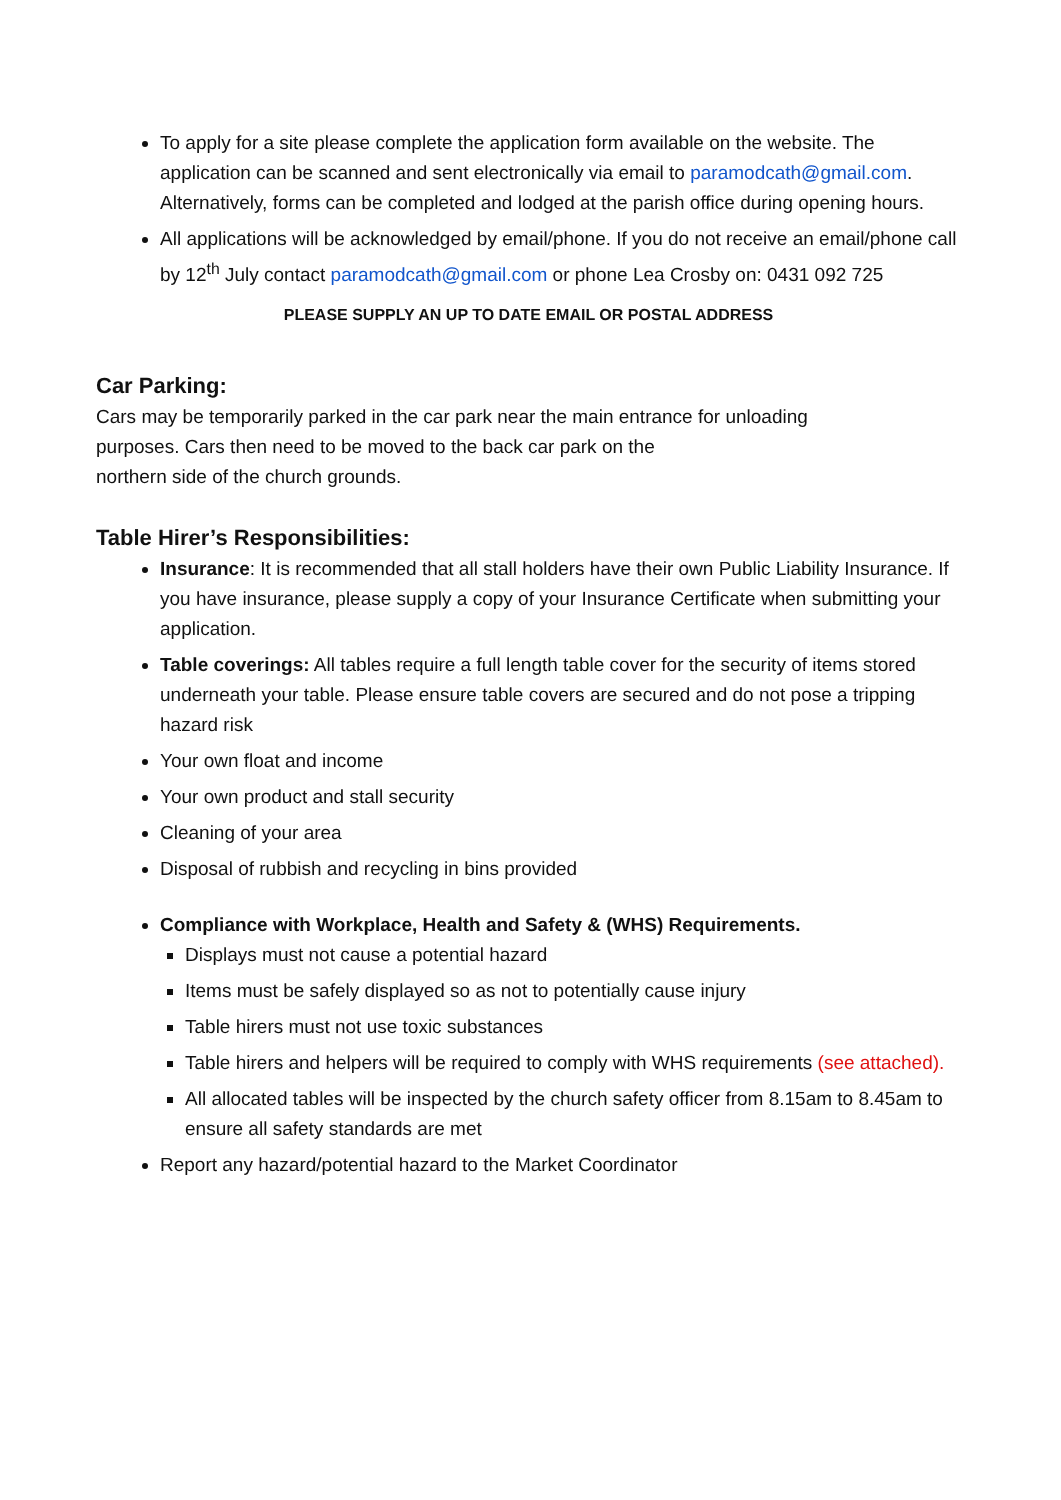To apply for a site please complete the application form available on the website. The application can be scanned and sent electronically via email to paramodcath@gmail.com. Alternatively, forms can be completed and lodged at the parish office during opening hours.
All applications will be acknowledged by email/phone. If you do not receive an email/phone call by 12<sup>th</sup> July contact paramodcath@gmail.com or phone Lea Crosby on: 0431 092 725
PLEASE SUPPLY AN UP TO DATE EMAIL OR POSTAL ADDRESS
Car Parking:
Cars may be temporarily parked in the car park near the main entrance for unloading
purposes. Cars then need to be moved to the back car park on the
northern side of the church grounds.
Table Hirer’s Responsibilities:
Insurance: It is recommended that all stall holders have their own Public Liability Insurance. If you have insurance, please supply a copy of your Insurance Certificate when submitting your application.
Table coverings: All tables require a full length table cover for the security of items stored underneath your table. Please ensure table covers are secured and do not pose a tripping hazard risk
Your own float and income
Your own product and stall security
Cleaning of your area
Disposal of rubbish and recycling in bins provided
Compliance with Workplace, Health and Safety & (WHS) Requirements.
Displays must not cause a potential hazard
Items must be safely displayed so as not to potentially cause injury
Table hirers must not use toxic substances
Table hirers and helpers will be required to comply with WHS requirements (see attached).
All allocated tables will be inspected by the church safety officer from 8.15am to 8.45am to ensure all safety standards are met
Report any hazard/potential hazard to the Market Coordinator